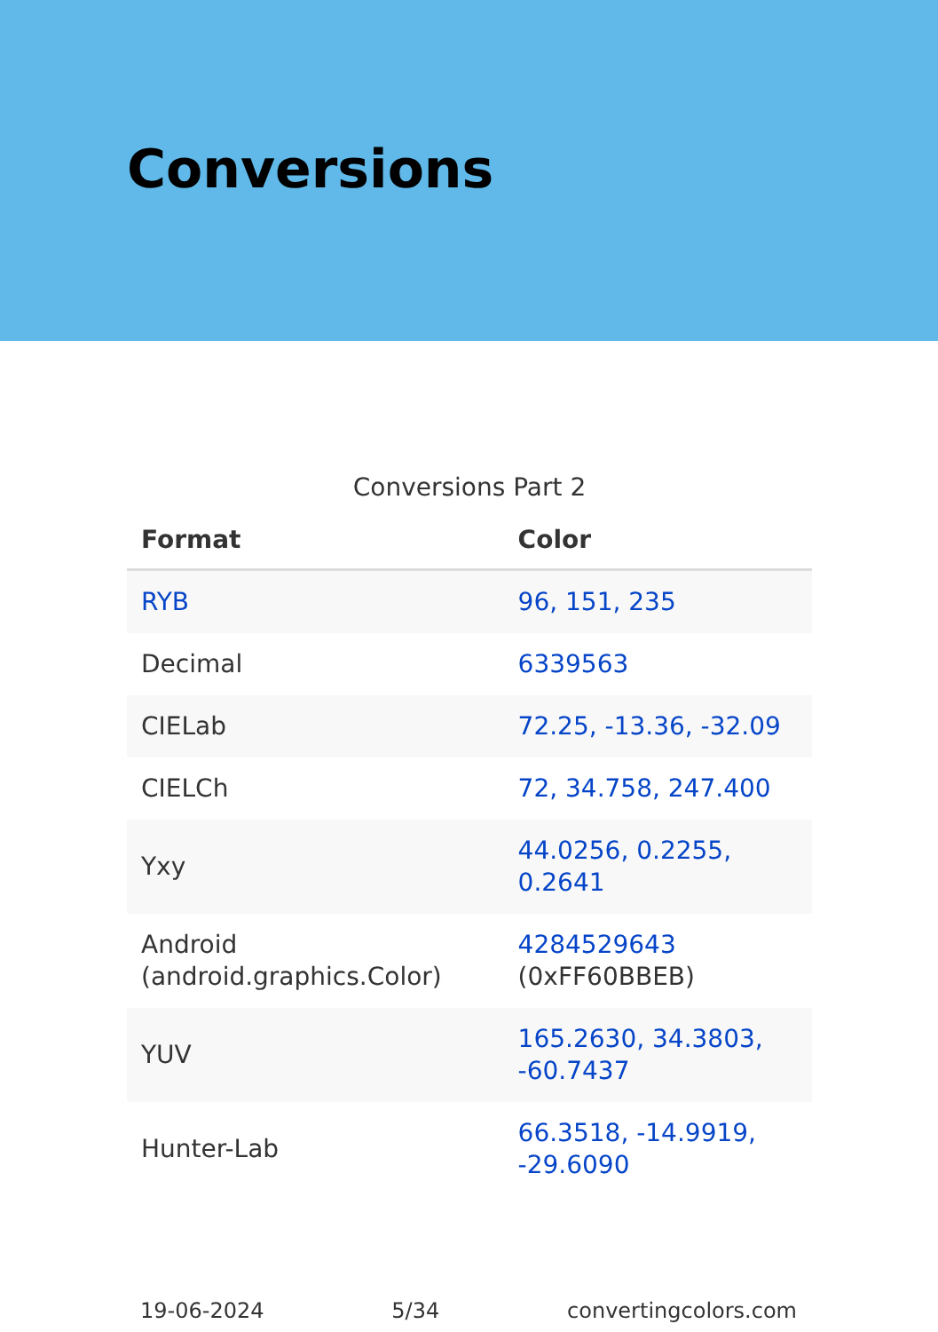Conversions
Conversions Part 2
| Format | Color |
| --- | --- |
| RYB | 96, 151, 235 |
| Decimal | 6339563 |
| CIELab | 72.25, -13.36, -32.09 |
| CIELCh | 72, 34.758, 247.400 |
| Yxy | 44.0256, 0.2255, 0.2641 |
| Android (android.graphics.Color) | 4284529643 (0xFF60BBEB) |
| YUV | 165.2630, 34.3803, -60.7437 |
| Hunter-Lab | 66.3518, -14.9919, -29.6090 |
19-06-2024 5/34 convertingcolors.com